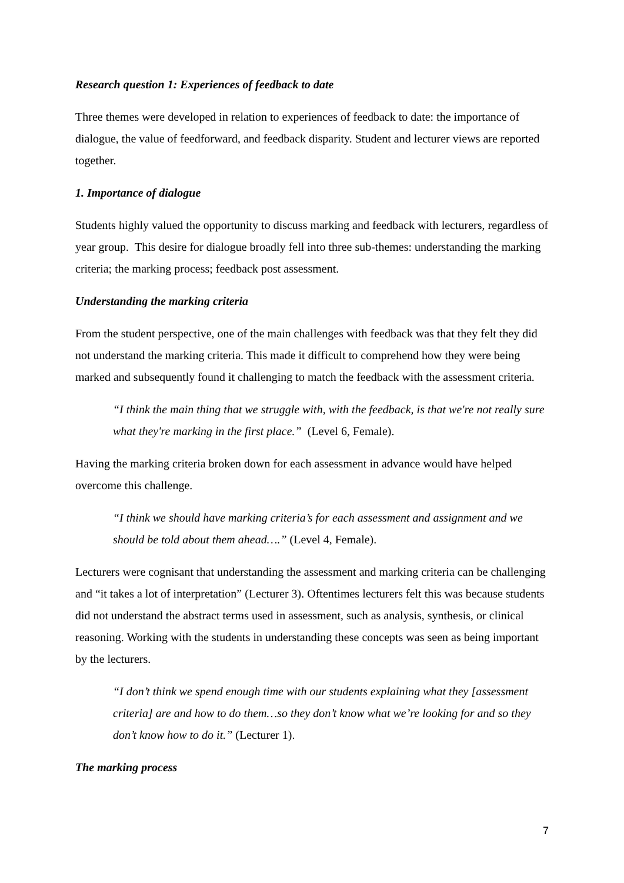Research question 1: Experiences of feedback to date
Three themes were developed in relation to experiences of feedback to date: the importance of dialogue, the value of feedforward, and feedback disparity. Student and lecturer views are reported together.
1. Importance of dialogue
Students highly valued the opportunity to discuss marking and feedback with lecturers, regardless of year group. This desire for dialogue broadly fell into three sub-themes: understanding the marking criteria; the marking process; feedback post assessment.
Understanding the marking criteria
From the student perspective, one of the main challenges with feedback was that they felt they did not understand the marking criteria. This made it difficult to comprehend how they were being marked and subsequently found it challenging to match the feedback with the assessment criteria.
“I think the main thing that we struggle with, with the feedback, is that we're not really sure what they're marking in the first place.” (Level 6, Female).
Having the marking criteria broken down for each assessment in advance would have helped overcome this challenge.
“I think we should have marking criteria’s for each assessment and assignment and we should be told about them ahead….” (Level 4, Female).
Lecturers were cognisant that understanding the assessment and marking criteria can be challenging and “it takes a lot of interpretation” (Lecturer 3). Oftentimes lecturers felt this was because students did not understand the abstract terms used in assessment, such as analysis, synthesis, or clinical reasoning. Working with the students in understanding these concepts was seen as being important by the lecturers.
“I don’t think we spend enough time with our students explaining what they [assessment criteria] are and how to do them…so they don’t know what we’re looking for and so they don’t know how to do it.” (Lecturer 1).
The marking process
7